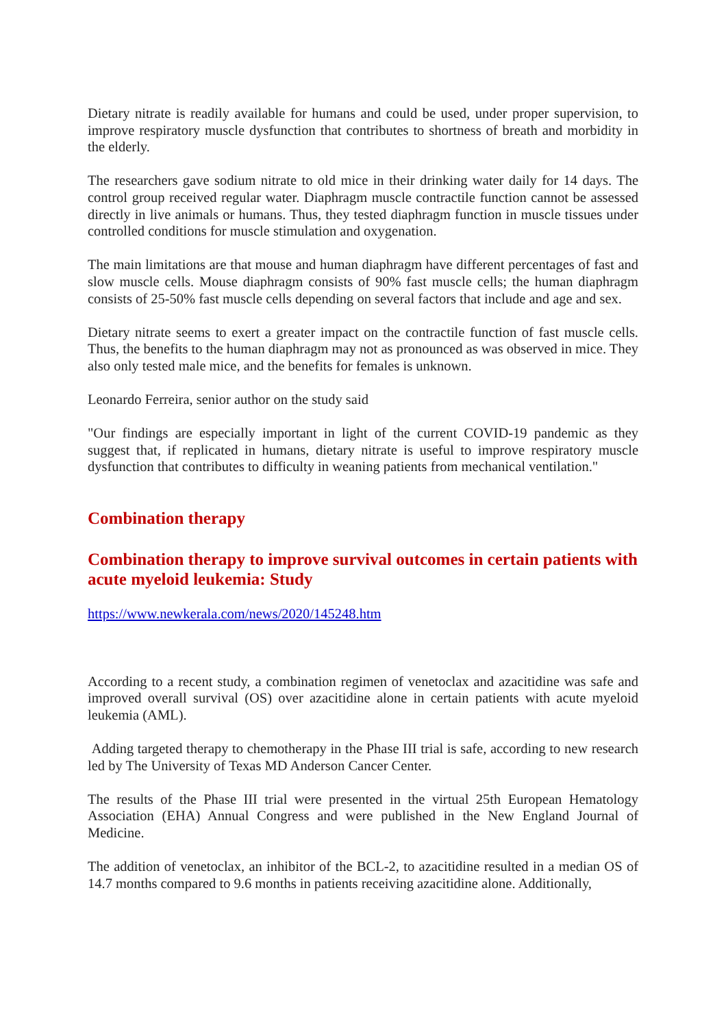Dietary nitrate is readily available for humans and could be used, under proper supervision, to improve respiratory muscle dysfunction that contributes to shortness of breath and morbidity in the elderly.
The researchers gave sodium nitrate to old mice in their drinking water daily for 14 days. The control group received regular water. Diaphragm muscle contractile function cannot be assessed directly in live animals or humans. Thus, they tested diaphragm function in muscle tissues under controlled conditions for muscle stimulation and oxygenation.
The main limitations are that mouse and human diaphragm have different percentages of fast and slow muscle cells. Mouse diaphragm consists of 90% fast muscle cells; the human diaphragm consists of 25-50% fast muscle cells depending on several factors that include and age and sex.
Dietary nitrate seems to exert a greater impact on the contractile function of fast muscle cells. Thus, the benefits to the human diaphragm may not as pronounced as was observed in mice. They also only tested male mice, and the benefits for females is unknown.
Leonardo Ferreira, senior author on the study said
"Our findings are especially important in light of the current COVID-19 pandemic as they suggest that, if replicated in humans, dietary nitrate is useful to improve respiratory muscle dysfunction that contributes to difficulty in weaning patients from mechanical ventilation."
Combination therapy
Combination therapy to improve survival outcomes in certain patients with acute myeloid leukemia: Study
https://www.newkerala.com/news/2020/145248.htm
According to a recent study, a combination regimen of venetoclax and azacitidine was safe and improved overall survival (OS) over azacitidine alone in certain patients with acute myeloid leukemia (AML).
Adding targeted therapy to chemotherapy in the Phase III trial is safe, according to new research led by The University of Texas MD Anderson Cancer Center.
The results of the Phase III trial were presented in the virtual 25th European Hematology Association (EHA) Annual Congress and were published in the New England Journal of Medicine.
The addition of venetoclax, an inhibitor of the BCL-2, to azacitidine resulted in a median OS of 14.7 months compared to 9.6 months in patients receiving azacitidine alone. Additionally,